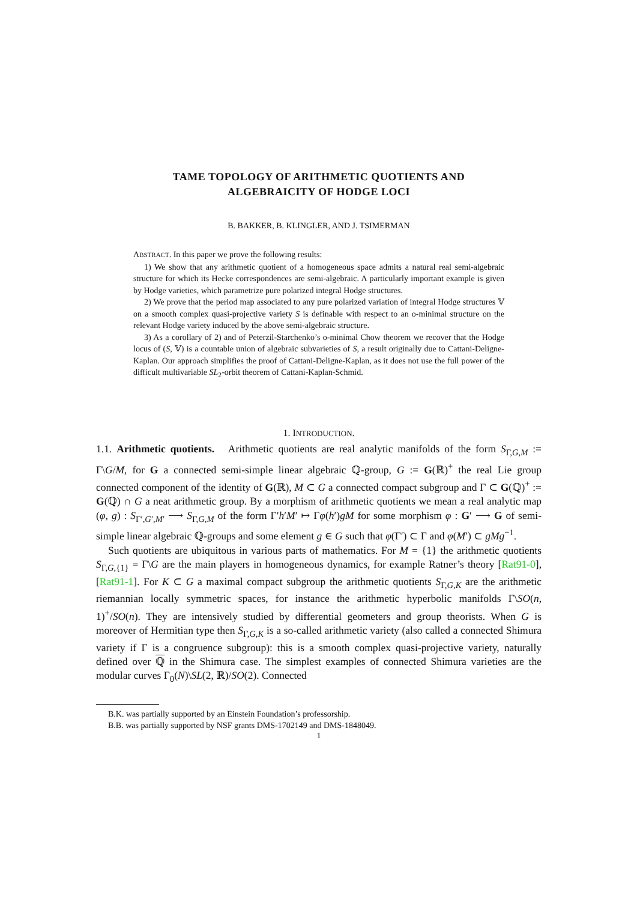TAME TOPOLOGY OF ARITHMETIC QUOTIENTS AND
ALGEBRAICITY OF HODGE LOCI
B. BAKKER, B. KLINGLER, AND J. TSIMERMAN
ABSTRACT. In this paper we prove the following results:
1) We show that any arithmetic quotient of a homogeneous space admits a natural real semi-algebraic structure for which its Hecke correspondences are semi-algebraic. A particularly important example is given by Hodge varieties, which parametrize pure polarized integral Hodge structures.
2) We prove that the period map associated to any pure polarized variation of integral Hodge structures 𝕍 on a smooth complex quasi-projective variety S is definable with respect to an o-minimal structure on the relevant Hodge variety induced by the above semi-algebraic structure.
3) As a corollary of 2) and of Peterzil-Starchenko’s o-minimal Chow theorem we recover that the Hodge locus of (S, 𝕍) is a countable union of algebraic subvarieties of S, a result originally due to Cattani-Deligne-Kaplan. Our approach simplifies the proof of Cattani-Deligne-Kaplan, as it does not use the full power of the difficult multivariable SL<sub>2</sub>-orbit theorem of Cattani-Kaplan-Schmid.
1. INTRODUCTION.
1.1. Arithmetic quotients. Arithmetic quotients are real analytic manifolds of the form S<sub>Γ,G,M</sub> := Γ\G/M, for G a connected semi-simple linear algebraic ℚ-group, G := G(ℝ)<sup>+</sup> the real Lie group connected component of the identity of G(ℝ), M ⊂ G a connected compact subgroup and Γ ⊂ G(ℚ)<sup>+</sup> := G(ℚ) ∩ G a neat arithmetic group. By a morphism of arithmetic quotients we mean a real analytic map (φ, g) : S<sub>Γ′,G′,M′</sub> ⟶ S<sub>Γ,G,M</sub> of the form Γ′h′M′ ↦ Γφ(h′)gM for some morphism φ : G′ ⟶ G of semi-simple linear algebraic ℚ-groups and some element g ∈ G such that φ(Γ′) ⊂ Γ and φ(M′) ⊂ gMg<sup>−1</sup>.
Such quotients are ubiquitous in various parts of mathematics. For M = {1} the arithmetic quotients S<sub>Γ,G,{1}</sub> = Γ\G are the main players in homogeneous dynamics, for example Ratner’s theory [Rat91-0], [Rat91-1]. For K ⊂ G a maximal compact subgroup the arithmetic quotients S<sub>Γ,G,K</sub> are the arithmetic riemannian locally symmetric spaces, for instance the arithmetic hyperbolic manifolds Γ\SO(n, 1)<sup>+</sup>/SO(n). They are intensively studied by differential geometers and group theorists. When G is moreover of Hermitian type then S<sub>Γ,G,K</sub> is a so-called arithmetic variety (also called a connected Shimura variety if Γ is a congruence subgroup): this is a smooth complex quasi-projective variety, naturally defined over ℚ in the Shimura case. The simplest examples of connected Shimura varieties are the modular curves Γ<sub>0</sub>(N)\SL(2, ℝ)/SO(2). Connected
B.K. was partially supported by an Einstein Foundation’s professorship.
B.B. was partially supported by NSF grants DMS-1702149 and DMS-1848049.
1